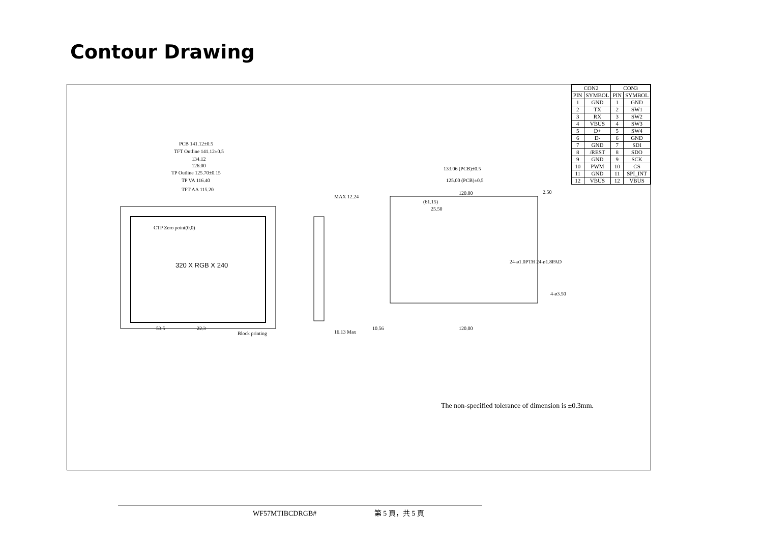Contour Drawing
| CON2 | | CON3 | |
| --- | --- | --- | --- |
| PIN | SYMBOL | PIN | SYMBOL |
| 1 | GND | 1 | GND |
| 2 | TX | 2 | SW1 |
| 3 | RX | 3 | SW2 |
| 4 | VBUS | 4 | SW3 |
| 5 | D+ | 5 | SW4 |
| 6 | D- | 6 | GND |
| 7 | GND | 7 | SDI |
| 8 | /REST | 8 | SDO |
| 9 | GND | 9 | SCK |
| 10 | PWM | 10 | CS |
| 11 | GND | 11 | SPI_INT |
| 12 | VBUS | 12 | VBUS |
PCB 141.12±0.5
TFT Outline 141.12±0.5
134.12
126.00
TP Outline 125.70±0.15
TP VA 116.40
TFT AA 115.20
320 X RGB X 240
CTP Zero point(0,0)
MAX 12.24
133.06 (PCB)±0.5
125.00 (PCB)±0.5
120.00
(61.15)
25.50
120.00
10.56
16.13 Max
53.5
22.3
Block printing
24-ø1.0PTH 24-ø1.8PAD
2.50
4-ø3.50
The non-specified tolerance of dimension is ±0.3mm.
WF57MTIBCDRGB# 第 5 頁，共 5 頁